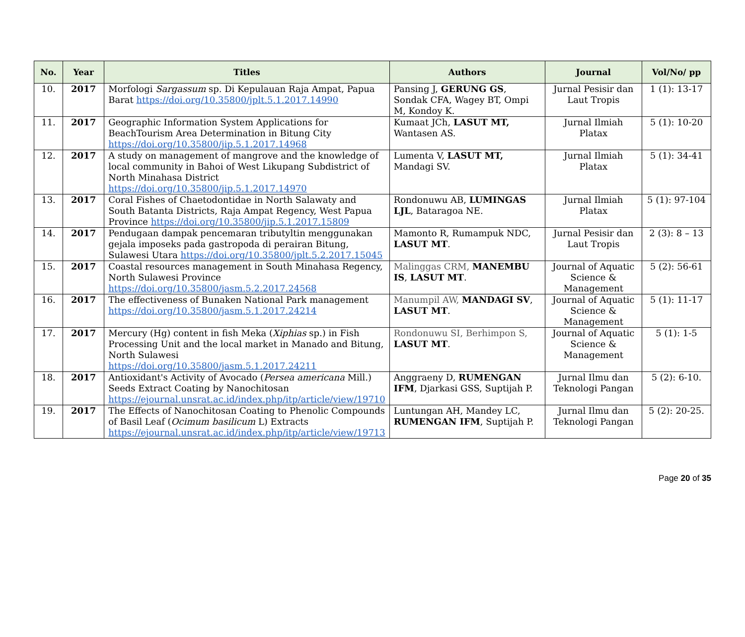| No. | Year | Titles | Authors | Journal | Vol/No/ pp |
| --- | --- | --- | --- | --- | --- |
| 10. | 2017 | Morfologi Sargassum sp. Di Kepulauan Raja Ampat, Papua Barat https://doi.org/10.35800/jplt.5.1.2017.14990 | Pansing J, GERUNG GS , Sondak CFA, Wagey BT, Ompi M, Kondoy K. | Jurnal Pesisir dan Laut Tropis | 1 (1): 13-17 |
| 11. | 2017 | Geographic Information System Applications for BeachTourism Area Determination in Bitung City https://doi.org/10.35800/jip.5.1.2017.14968 | Kumaat JCh, LASUT MT, Wantasen AS. | Jurnal Ilmiah Platax | 5 (1): 10-20 |
| 12. | 2017 | A study on management of mangrove and the knowledge of local community in Bahoi of West Likupang Subdistrict of North Minahasa District https://doi.org/10.35800/jip.5.1.2017.14970 | Lumenta V, LASUT MT, Mandagi SV. | Jurnal Ilmiah Platax | 5 (1): 34-41 |
| 13. | 2017 | Coral Fishes of Chaetodontidae in North Salawaty and South Batanta Districts, Raja Ampat Regency, West Papua Province https://doi.org/10.35800/jip.5.1.2017.15809 | Rondonuwu AB, LUMINGAS LJL , Bataragoa NE. | Jurnal Ilmiah Platax | 5 (1): 97-104 |
| 14. | 2017 | Pendugaan dampak pencemaran tributyltin menggunakan gejala imposeks pada gastropoda di perairan Bitung, Sulawesi Utara https://doi.org/10.35800/jplt.5.2.2017.15045 | Mamonto R, Rumampuk NDC, LASUT MT . | Jurnal Pesisir dan Laut Tropis | 2 (3): 8 – 13 |
| 15. | 2017 | Coastal resources management in South Minahasa Regency, North Sulawesi Province https://doi.org/10.35800/jasm.5.2.2017.24568 | Malinggas CRM, MANEMBU IS , LASUT MT . | Journal of Aquatic Science & Management | 5 (2): 56-61 |
| 16. | 2017 | The effectiveness of Bunaken National Park management https://doi.org/10.35800/jasm.5.1.2017.24214 | Manumpil AW, MANDAGI SV , LASUT MT . | Journal of Aquatic Science & Management | 5 (1): 11-17 |
| 17. | 2017 | Mercury (Hg) content in fish Meka ( Xiphias sp.) in Fish Processing Unit and the local market in Manado and Bitung, North Sulawesi https://doi.org/10.35800/jasm.5.1.2017.24211 | Rondonuwu SI, Berhimpon S, LASUT MT . | Journal of Aquatic Science & Management | 5 (1): 1-5 |
| 18. | 2017 | Antioxidant's Activity of Avocado ( Persea americana Mill.) Seeds Extract Coating by Nanochitosan https://ejournal.unsrat.ac.id/index.php/itp/article/view/19710 | Anggraeny D, RUMENGAN IFM , Djarkasi GSS, Suptijah P. | Jurnal Ilmu dan Teknologi Pangan | 5 (2): 6-10. |
| 19. | 2017 | The Effects of Nanochitosan Coating to Phenolic Compounds of Basil Leaf ( Ocimum basilicum L) Extracts https://ejournal.unsrat.ac.id/index.php/itp/article/view/19713 | Luntungan AH, Mandey LC, RUMENGAN IFM , Suptijah P. | Jurnal Ilmu dan Teknologi Pangan | 5 (2): 20-25. |
Page 20 of 35